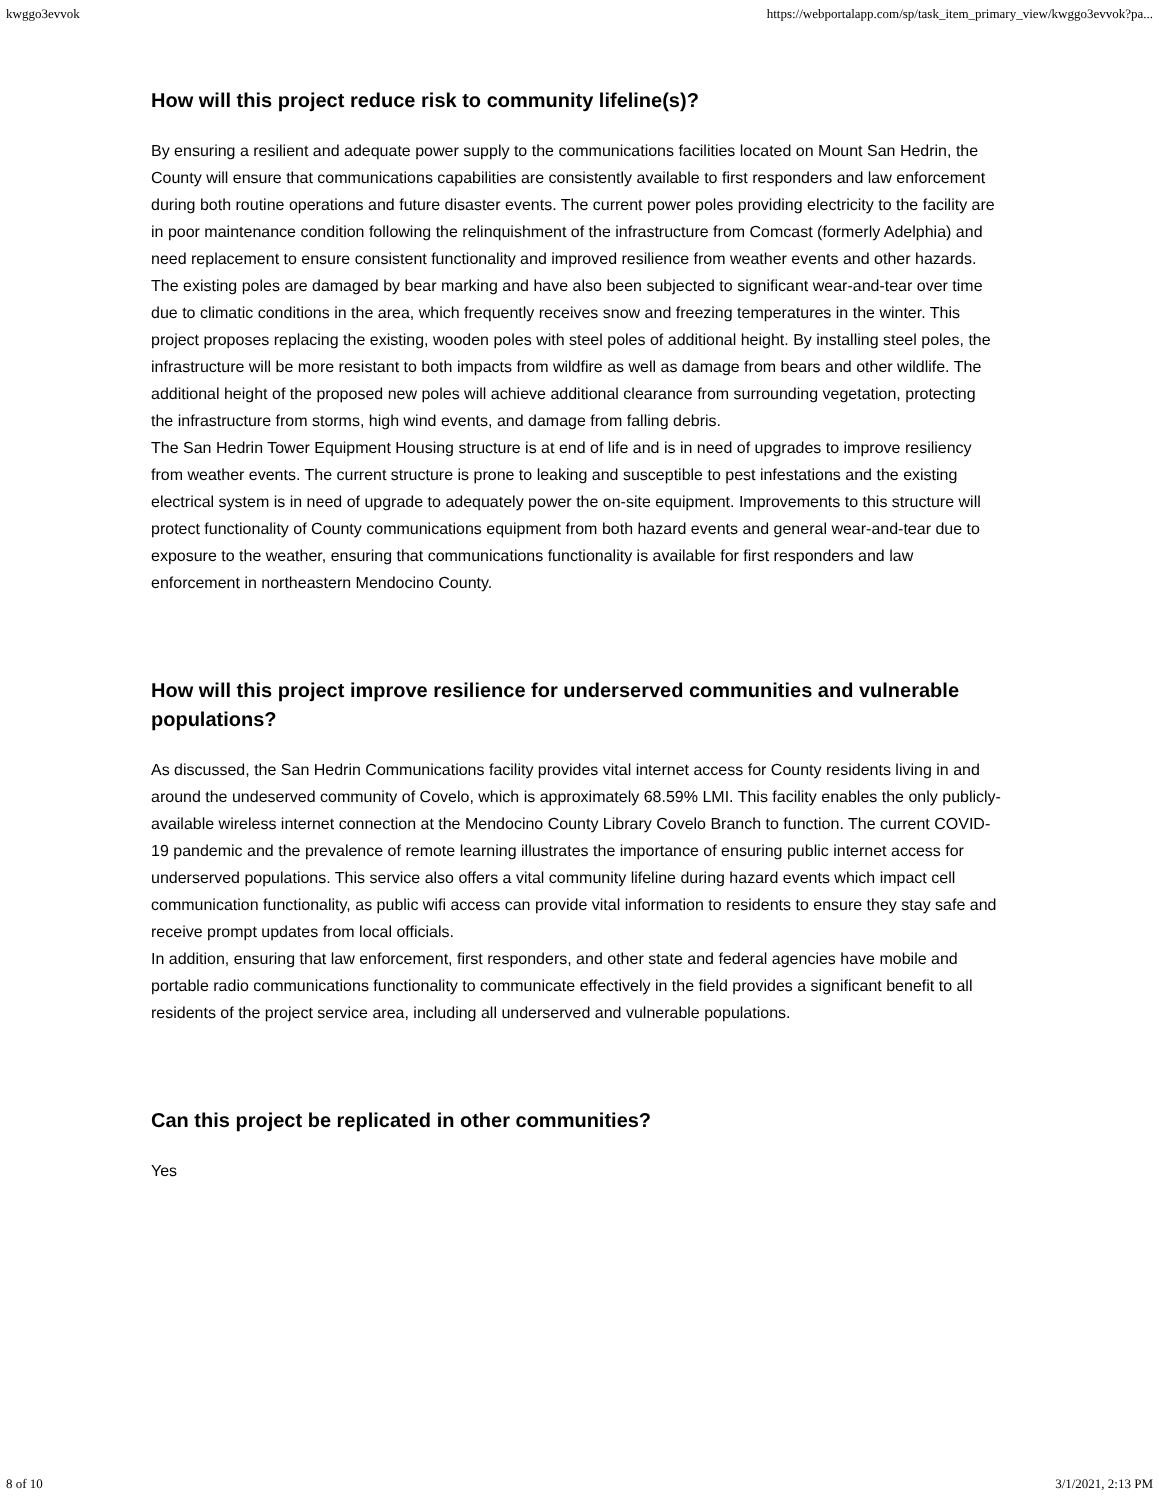kwggo3evvok https://webportalapp.com/sp/task_item_primary_view/kwggo3evvok?pa...
How will this project reduce risk to community lifeline(s)?
By ensuring a resilient and adequate power supply to the communications facilities located on Mount San Hedrin, the County will ensure that communications capabilities are consistently available to first responders and law enforcement during both routine operations and future disaster events. The current power poles providing electricity to the facility are in poor maintenance condition following the relinquishment of the infrastructure from Comcast (formerly Adelphia) and need replacement to ensure consistent functionality and improved resilience from weather events and other hazards. The existing poles are damaged by bear marking and have also been subjected to significant wear-and-tear over time due to climatic conditions in the area, which frequently receives snow and freezing temperatures in the winter. This project proposes replacing the existing, wooden poles with steel poles of additional height. By installing steel poles, the infrastructure will be more resistant to both impacts from wildfire as well as damage from bears and other wildlife. The additional height of the proposed new poles will achieve additional clearance from surrounding vegetation, protecting the infrastructure from storms, high wind events, and damage from falling debris.
The San Hedrin Tower Equipment Housing structure is at end of life and is in need of upgrades to improve resiliency from weather events. The current structure is prone to leaking and susceptible to pest infestations and the existing electrical system is in need of upgrade to adequately power the on-site equipment. Improvements to this structure will protect functionality of County communications equipment from both hazard events and general wear-and-tear due to exposure to the weather, ensuring that communications functionality is available for first responders and law enforcement in northeastern Mendocino County.
How will this project improve resilience for underserved communities and vulnerable populations?
As discussed, the San Hedrin Communications facility provides vital internet access for County residents living in and around the undeserved community of Covelo, which is approximately 68.59% LMI. This facility enables the only publicly-available wireless internet connection at the Mendocino County Library Covelo Branch to function. The current COVID-19 pandemic and the prevalence of remote learning illustrates the importance of ensuring public internet access for underserved populations. This service also offers a vital community lifeline during hazard events which impact cell communication functionality, as public wifi access can provide vital information to residents to ensure they stay safe and receive prompt updates from local officials.
In addition, ensuring that law enforcement, first responders, and other state and federal agencies have mobile and portable radio communications functionality to communicate effectively in the field provides a significant benefit to all residents of the project service area, including all underserved and vulnerable populations.
Can this project be replicated in other communities?
Yes
8 of 10 3/1/2021, 2:13 PM